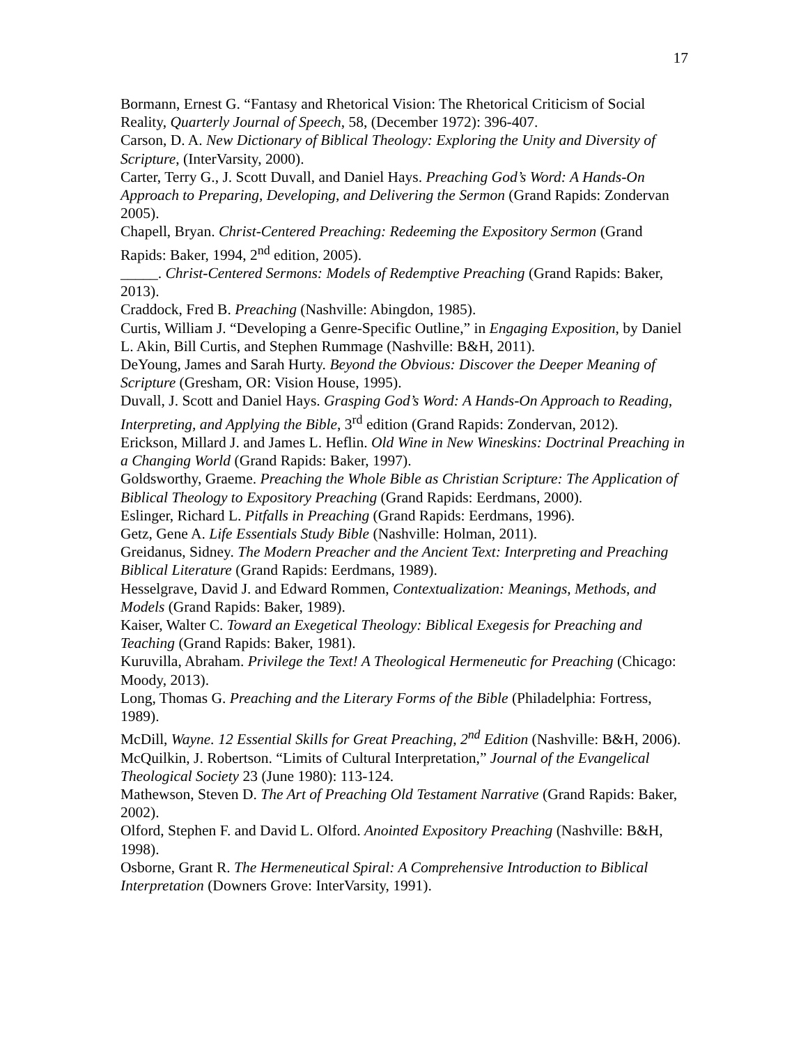17
Bormann, Ernest G. “Fantasy and Rhetorical Vision: The Rhetorical Criticism of Social Reality, Quarterly Journal of Speech, 58, (December 1972): 396-407.
Carson, D. A. New Dictionary of Biblical Theology: Exploring the Unity and Diversity of Scripture, (InterVarsity, 2000).
Carter, Terry G., J. Scott Duvall, and Daniel Hays. Preaching God’s Word: A Hands-On Approach to Preparing, Developing, and Delivering the Sermon (Grand Rapids: Zondervan 2005).
Chapell, Bryan. Christ-Centered Preaching: Redeeming the Expository Sermon (Grand Rapids: Baker, 1994, 2<sup>nd</sup> edition, 2005).
_____. Christ-Centered Sermons: Models of Redemptive Preaching (Grand Rapids: Baker, 2013).
Craddock, Fred B. Preaching (Nashville: Abingdon, 1985).
Curtis, William J. “Developing a Genre-Specific Outline,” in Engaging Exposition, by Daniel L. Akin, Bill Curtis, and Stephen Rummage (Nashville: B&H, 2011).
DeYoung, James and Sarah Hurty. Beyond the Obvious: Discover the Deeper Meaning of Scripture (Gresham, OR: Vision House, 1995).
Duvall, J. Scott and Daniel Hays. Grasping God’s Word: A Hands-On Approach to Reading, Interpreting, and Applying the Bible, 3<sup>rd</sup> edition (Grand Rapids: Zondervan, 2012).
Erickson, Millard J. and James L. Heflin. Old Wine in New Wineskins: Doctrinal Preaching in a Changing World (Grand Rapids: Baker, 1997).
Goldsworthy, Graeme. Preaching the Whole Bible as Christian Scripture: The Application of Biblical Theology to Expository Preaching (Grand Rapids: Eerdmans, 2000).
Eslinger, Richard L. Pitfalls in Preaching (Grand Rapids: Eerdmans, 1996).
Getz, Gene A. Life Essentials Study Bible (Nashville: Holman, 2011).
Greidanus, Sidney. The Modern Preacher and the Ancient Text: Interpreting and Preaching Biblical Literature (Grand Rapids: Eerdmans, 1989).
Hesselgrave, David J. and Edward Rommen, Contextualization: Meanings, Methods, and Models (Grand Rapids: Baker, 1989).
Kaiser, Walter C. Toward an Exegetical Theology: Biblical Exegesis for Preaching and Teaching (Grand Rapids: Baker, 1981).
Kuruvilla, Abraham. Privilege the Text! A Theological Hermeneutic for Preaching (Chicago: Moody, 2013).
Long, Thomas G. Preaching and the Literary Forms of the Bible (Philadelphia: Fortress, 1989).
McDill, Wayne. 12 Essential Skills for Great Preaching, 2<sup>nd</sup> Edition (Nashville: B&H, 2006).
McQuilkin, J. Robertson. “Limits of Cultural Interpretation,” Journal of the Evangelical Theological Society 23 (June 1980): 113-124.
Mathewson, Steven D. The Art of Preaching Old Testament Narrative (Grand Rapids: Baker, 2002).
Olford, Stephen F. and David L. Olford. Anointed Expository Preaching (Nashville: B&H, 1998).
Osborne, Grant R. The Hermeneutical Spiral: A Comprehensive Introduction to Biblical Interpretation (Downers Grove: InterVarsity, 1991).